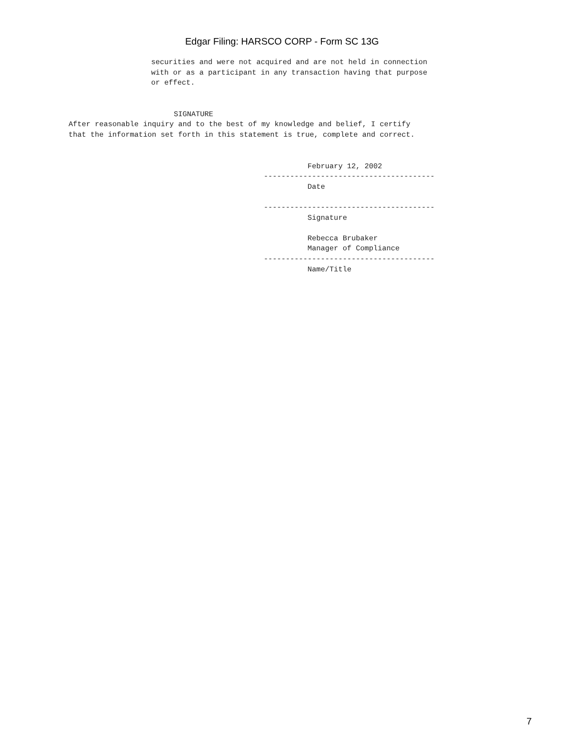Edgar Filing: HARSCO CORP - Form SC 13G
securities and were not acquired and are not held in connection
with or as a participant in any transaction having that purpose
or effect.
                        SIGNATURE
After reasonable inquiry and to the best of my knowledge and belief, I certify
that the information set forth in this statement is true, complete and correct.
          February 12, 2002
---------------------------------------
          Date

---------------------------------------
          Signature

          Rebecca Brubaker
          Manager of Compliance
---------------------------------------
          Name/Title
7